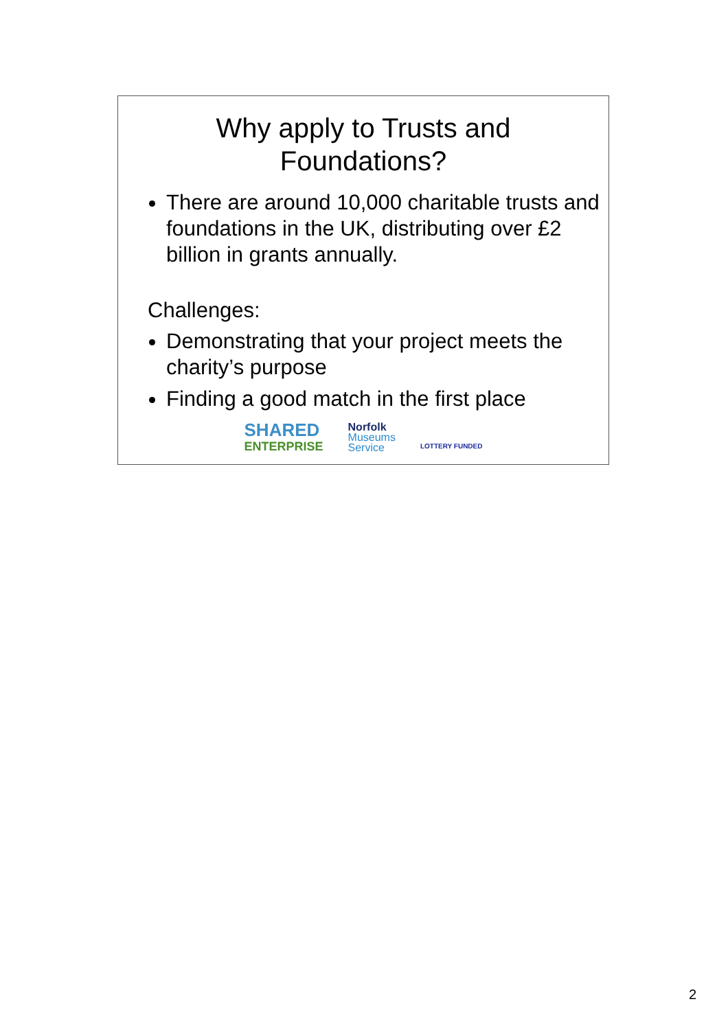Why apply to Trusts and
Foundations?
There are around 10,000 charitable trusts and foundations in the UK, distributing over £2 billion in grants annually.
Challenges:
Demonstrating that your project meets the charity’s purpose
Finding a good match in the first place
SHARED
ENTERPRISE
Norfolk
Museums
Service
LOTTERY FUNDED
2